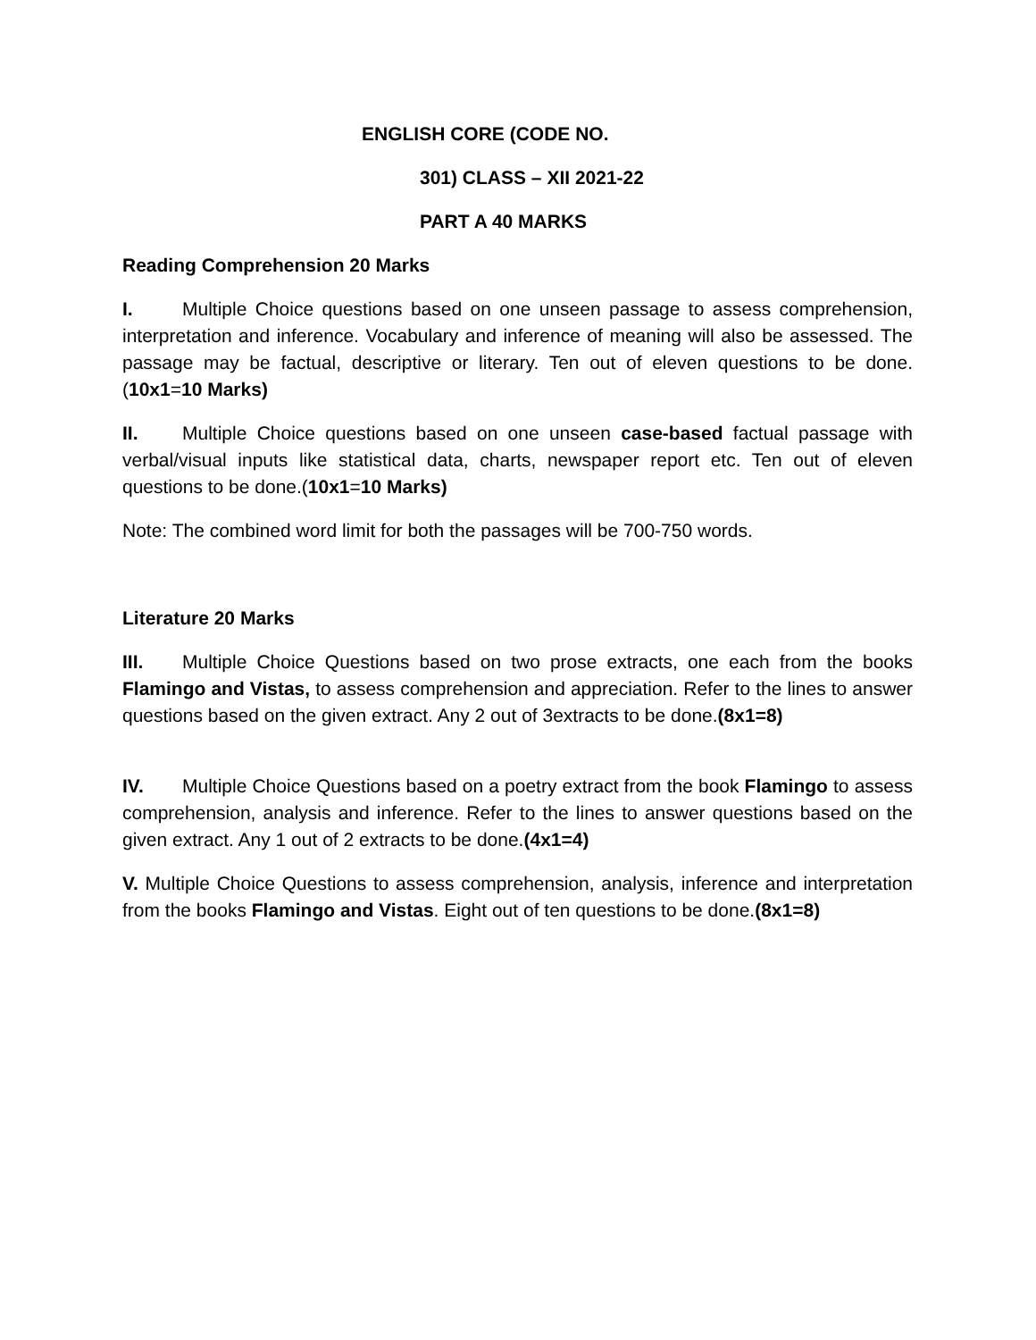ENGLISH CORE (CODE NO.
301) CLASS – XII 2021-22
PART A 40 MARKS
Reading Comprehension 20 Marks
I. Multiple Choice questions based on one unseen passage to assess comprehension, interpretation and inference. Vocabulary and inference of meaning will also be assessed. The passage may be factual, descriptive or literary. Ten out of eleven questions to be done. (10x1=10 Marks)
II. Multiple Choice questions based on one unseen case-based factual passage with verbal/visual inputs like statistical data, charts, newspaper report etc. Ten out of eleven questions to be done.(10x1=10 Marks)
Note: The combined word limit for both the passages will be 700-750 words.
Literature 20 Marks
III. Multiple Choice Questions based on two prose extracts, one each from the books Flamingo and Vistas, to assess comprehension and appreciation. Refer to the lines to answer questions based on the given extract. Any 2 out of 3extracts to be done.(8x1=8)
IV. Multiple Choice Questions based on a poetry extract from the book Flamingo to assess comprehension, analysis and inference. Refer to the lines to answer questions based on the given extract. Any 1 out of 2 extracts to be done.(4x1=4)
V. Multiple Choice Questions to assess comprehension, analysis, inference and interpretation from the books Flamingo and Vistas. Eight out of ten questions to be done.(8x1=8)